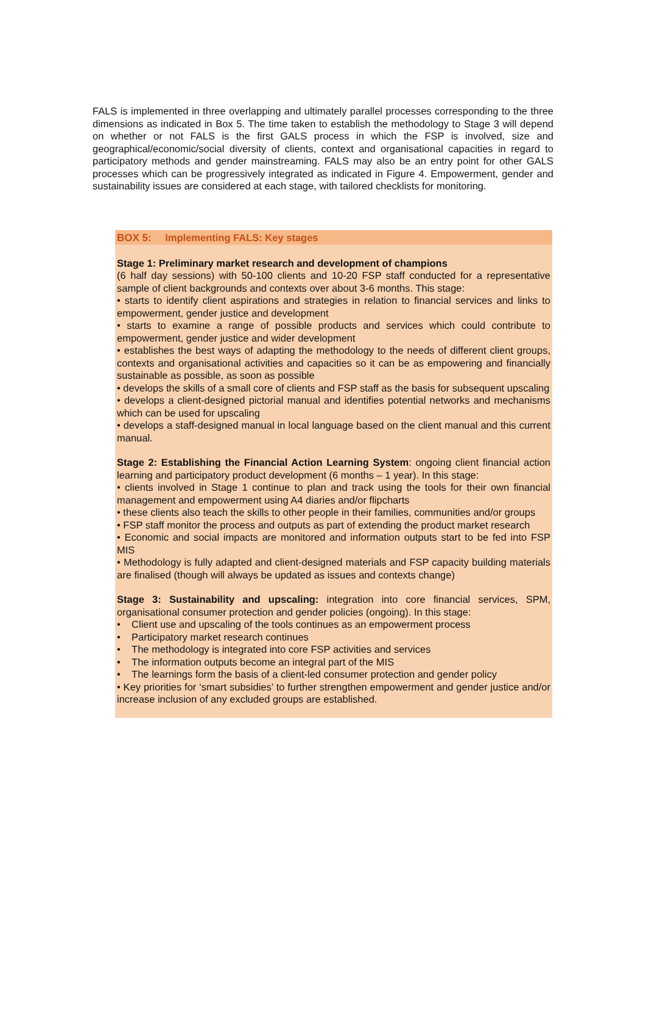FALS is implemented in three overlapping and ultimately parallel processes corresponding to the three dimensions as indicated in Box 5. The time taken to establish the methodology to Stage 3 will depend on whether or not FALS is the first GALS process in which the FSP is involved, size and geographical/economic/social diversity of clients, context and organisational capacities in regard to participatory methods and gender mainstreaming. FALS may also be an entry point for other GALS processes which can be progressively integrated as indicated in Figure 4. Empowerment, gender and sustainability issues are considered at each stage, with tailored checklists for monitoring.
BOX 5: Implementing FALS: Key stages
Stage 1: Preliminary market research and development of champions
(6 half day sessions) with 50-100 clients and 10-20 FSP staff conducted for a representative sample of client backgrounds and contexts over about 3-6 months. This stage:
• starts to identify client aspirations and strategies in relation to financial services and links to empowerment, gender justice and development
• starts to examine a range of possible products and services which could contribute to empowerment, gender justice and wider development
• establishes the best ways of adapting the methodology to the needs of different client groups, contexts and organisational activities and capacities so it can be as empowering and financially sustainable as possible, as soon as possible
• develops the skills of a small core of clients and FSP staff as the basis for subsequent upscaling
• develops a client-designed pictorial manual and identifies potential networks and mechanisms which can be used for upscaling
• develops a staff-designed manual in local language based on the client manual and this current manual.
Stage 2: Establishing the Financial Action Learning System: ongoing client financial action learning and participatory product development (6 months – 1 year). In this stage:
• clients involved in Stage 1 continue to plan and track using the tools for their own financial management and empowerment using A4 diaries and/or flipcharts
• these clients also teach the skills to other people in their families, communities and/or groups
• FSP staff monitor the process and outputs as part of extending the product market research
• Economic and social impacts are monitored and information outputs start to be fed into FSP MIS
• Methodology is fully adapted and client-designed materials and FSP capacity building materials are finalised (though will always be updated as issues and contexts change)
Stage 3: Sustainability and upscaling: integration into core financial services, SPM, organisational consumer protection and gender policies (ongoing). In this stage:
• Client use and upscaling of the tools continues as an empowerment process
• Participatory market research continues
• The methodology is integrated into core FSP activities and services
• The information outputs become an integral part of the MIS
• The learnings form the basis of a client-led consumer protection and gender policy
• Key priorities for ‘smart subsidies’ to further strengthen empowerment and gender justice and/or increase inclusion of any excluded groups are established.